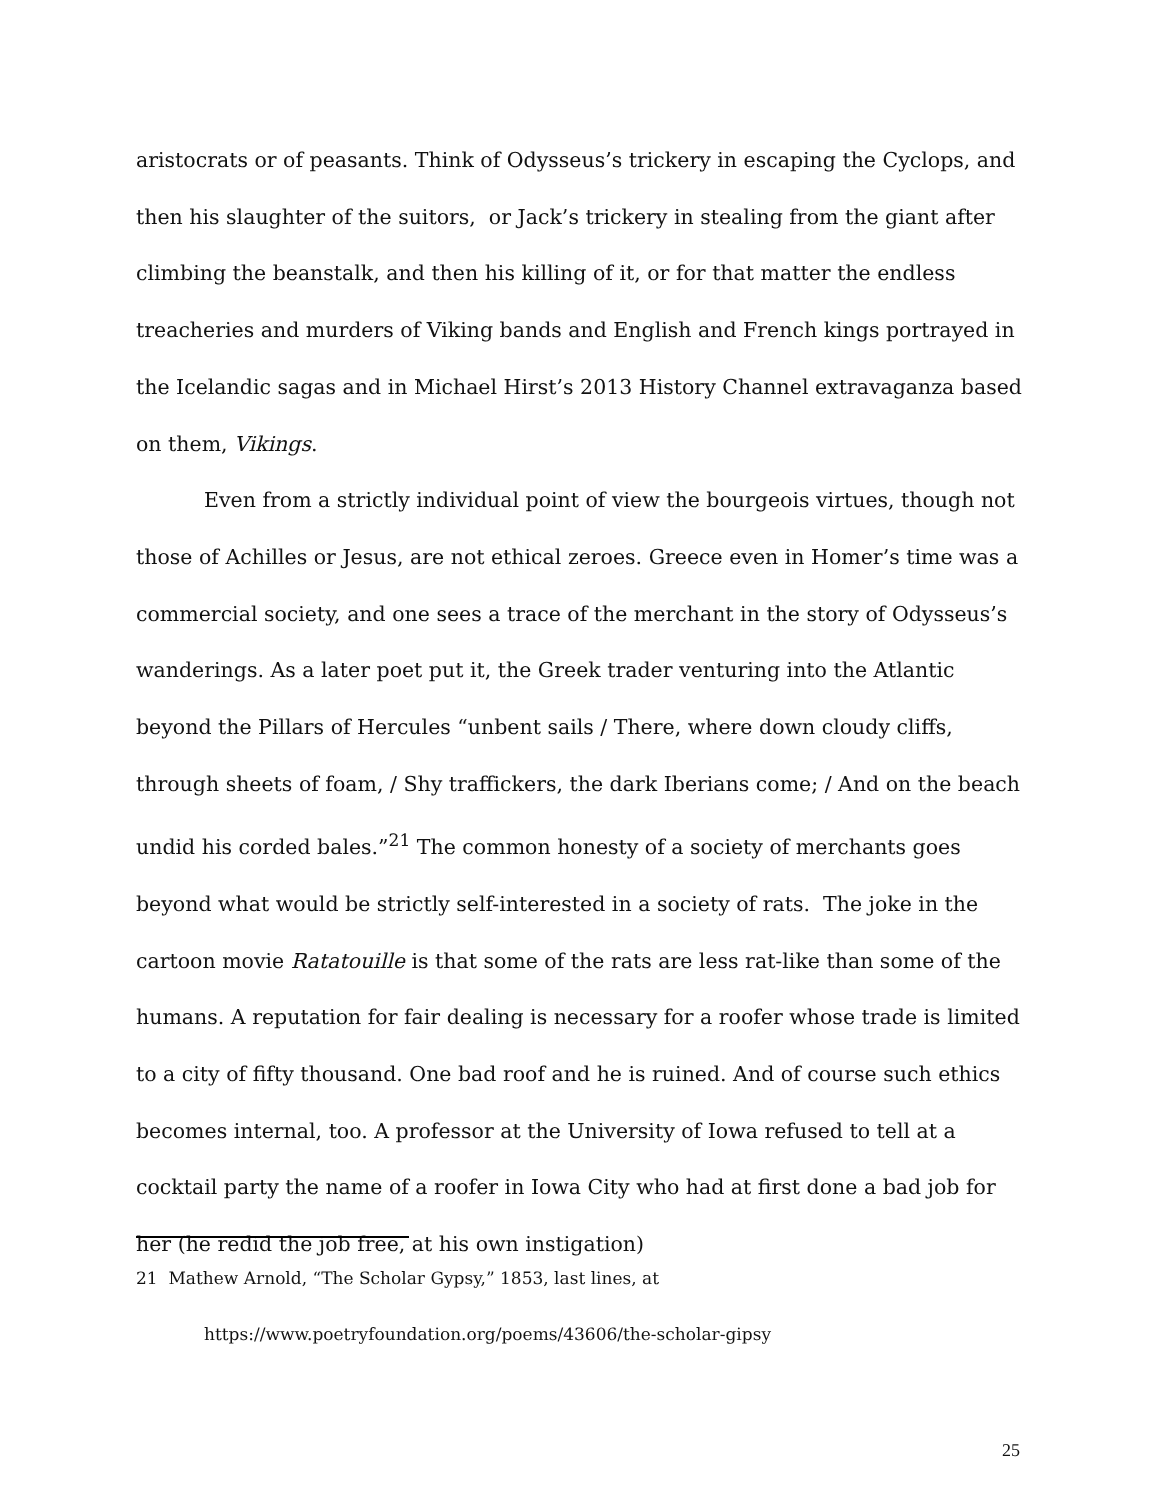aristocrats or of peasants. Think of Odysseus’s trickery in escaping the Cyclops, and then his slaughter of the suitors, or Jack’s trickery in stealing from the giant after climbing the beanstalk, and then his killing of it, or for that matter the endless treacheries and murders of Viking bands and English and French kings portrayed in the Icelandic sagas and in Michael Hirst’s 2013 History Channel extravaganza based on them, Vikings.
Even from a strictly individual point of view the bourgeois virtues, though not those of Achilles or Jesus, are not ethical zeroes. Greece even in Homer’s time was a commercial society, and one sees a trace of the merchant in the story of Odysseus’s wanderings. As a later poet put it, the Greek trader venturing into the Atlantic beyond the Pillars of Hercules “unbent sails / There, where down cloudy cliffs, through sheets of foam, / Shy traffickers, the dark Iberians come; / And on the beach undid his corded bales.”<sup>21</sup> The common honesty of a society of merchants goes beyond what would be strictly self-interested in a society of rats. The joke in the cartoon movie Ratatouille is that some of the rats are less rat-like than some of the humans. A reputation for fair dealing is necessary for a roofer whose trade is limited to a city of fifty thousand. One bad roof and he is ruined. And of course such ethics becomes internal, too. A professor at the University of Iowa refused to tell at a cocktail party the name of a roofer in Iowa City who had at first done a bad job for her (he redid the job free, at his own instigation)
21 Mathew Arnold, “The Scholar Gypsy,” 1853, last lines, at
https://www.poetryfoundation.org/poems/43606/the-scholar-gipsy
25